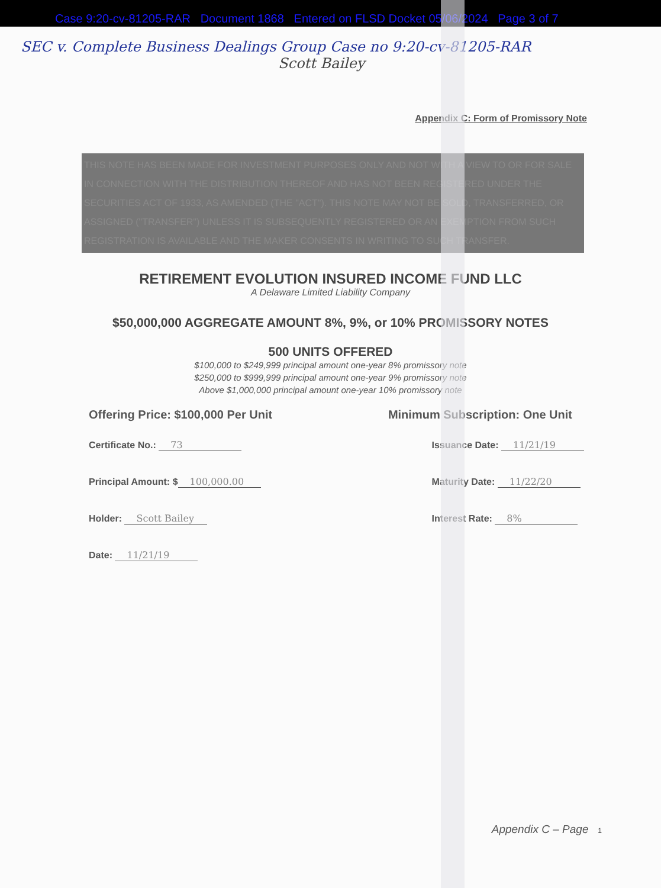Case 9:20-cv-81205-RAR Document 1868 Entered on FLSD Docket 05/06/2024 Page 3 of 7
SEC v. Complete Business Dealings Group Case no 9:20-cv-81205-RAR
Scott Bailey
Appendix C: Form of Promissory Note
THIS NOTE HAS BEEN MADE FOR INVESTMENT PURPOSES ONLY AND NOT WITH A VIEW TO OR FOR SALE IN CONNECTION WITH THE DISTRIBUTION THEREOF AND HAS NOT BEEN REGISTERED UNDER THE SECURITIES ACT OF 1933, AS AMENDED (THE "ACT"). THIS NOTE MAY NOT BE SOLD, TRANSFERRED, OR ASSIGNED ("TRANSFER") UNLESS IT IS SUBSEQUENTLY REGISTERED OR AN EXEMPTION FROM SUCH REGISTRATION IS AVAILABLE AND THE MAKER CONSENTS IN WRITING TO SUCH TRANSFER.
RETIREMENT EVOLUTION INSURED INCOME FUND LLC
A Delaware Limited Liability Company
$50,000,000 AGGREGATE AMOUNT 8%, 9%, or 10% PROMISSORY NOTES
500 UNITS OFFERED
$100,000 to $249,999 principal amount one-year 8% promissory note
$250,000 to $999,999 principal amount one-year 9% promissory note
Above $1,000,000 principal amount one-year 10% promissory note
Offering Price: $100,000 Per Unit Minimum Subscription: One Unit
Certificate No.: 73
Principal Amount: $ 100,000.00
Holder: Scott Bailey
Date: 11/21/19
Issuance Date: 11/21/19
Maturity Date: 11/22/20
Interest Rate: 8%
Appendix C – Page 1